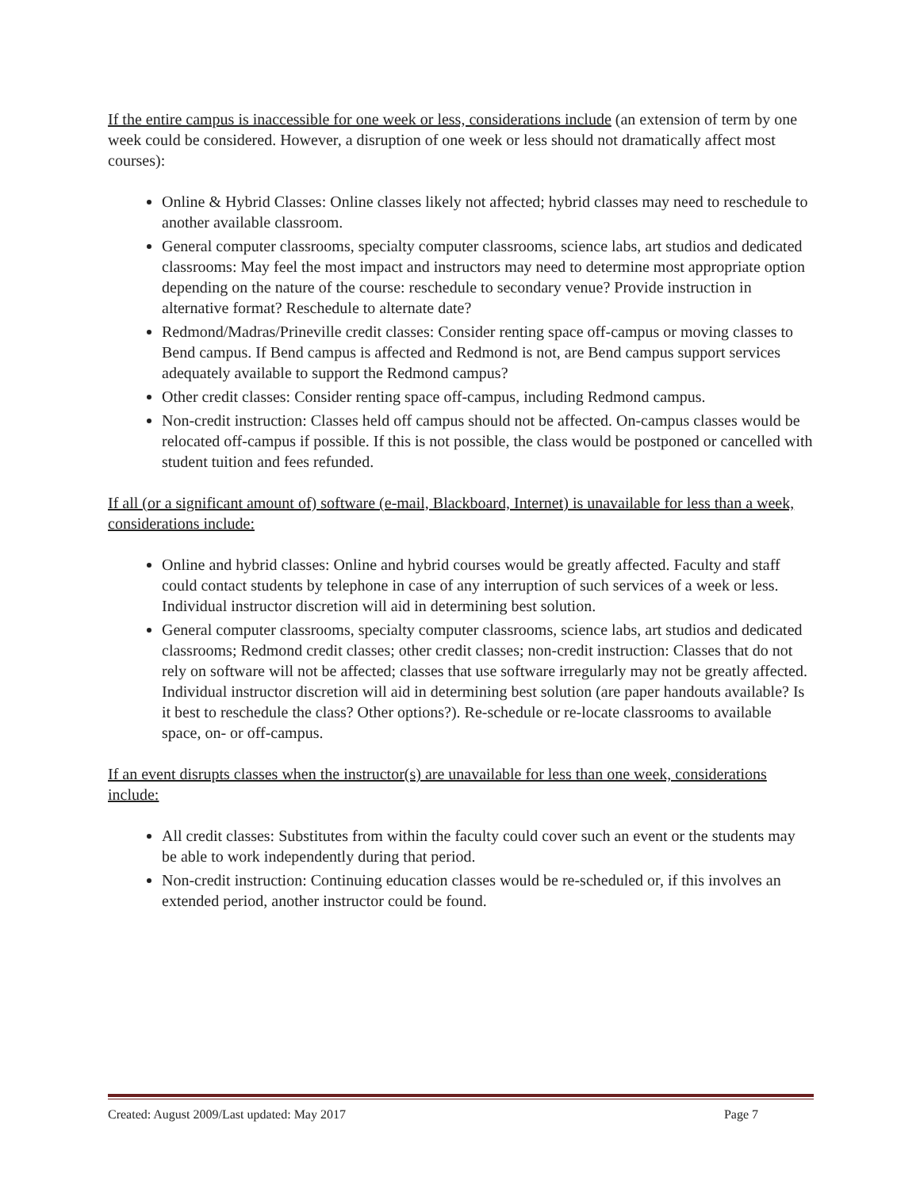If the entire campus is inaccessible for one week or less, considerations include (an extension of term by one week could be considered. However, a disruption of one week or less should not dramatically affect most courses):
Online & Hybrid Classes: Online classes likely not affected; hybrid classes may need to reschedule to another available classroom.
General computer classrooms, specialty computer classrooms, science labs, art studios and dedicated classrooms: May feel the most impact and instructors may need to determine most appropriate option depending on the nature of the course: reschedule to secondary venue? Provide instruction in alternative format? Reschedule to alternate date?
Redmond/Madras/Prineville credit classes: Consider renting space off-campus or moving classes to Bend campus. If Bend campus is affected and Redmond is not, are Bend campus support services adequately available to support the Redmond campus?
Other credit classes: Consider renting space off-campus, including Redmond campus.
Non-credit instruction: Classes held off campus should not be affected. On-campus classes would be relocated off-campus if possible. If this is not possible, the class would be postponed or cancelled with student tuition and fees refunded.
If all (or a significant amount of) software (e-mail, Blackboard, Internet) is unavailable for less than a week, considerations include:
Online and hybrid classes: Online and hybrid courses would be greatly affected. Faculty and staff could contact students by telephone in case of any interruption of such services of a week or less. Individual instructor discretion will aid in determining best solution.
General computer classrooms, specialty computer classrooms, science labs, art studios and dedicated classrooms; Redmond credit classes; other credit classes; non-credit instruction: Classes that do not rely on software will not be affected; classes that use software irregularly may not be greatly affected. Individual instructor discretion will aid in determining best solution (are paper handouts available? Is it best to reschedule the class? Other options?). Re-schedule or re-locate classrooms to available space, on- or off-campus.
If an event disrupts classes when the instructor(s) are unavailable for less than one week, considerations include:
All credit classes: Substitutes from within the faculty could cover such an event or the students may be able to work independently during that period.
Non-credit instruction: Continuing education classes would be re-scheduled or, if this involves an extended period, another instructor could be found.
Created: August 2009/Last updated: May 2017 Page 7